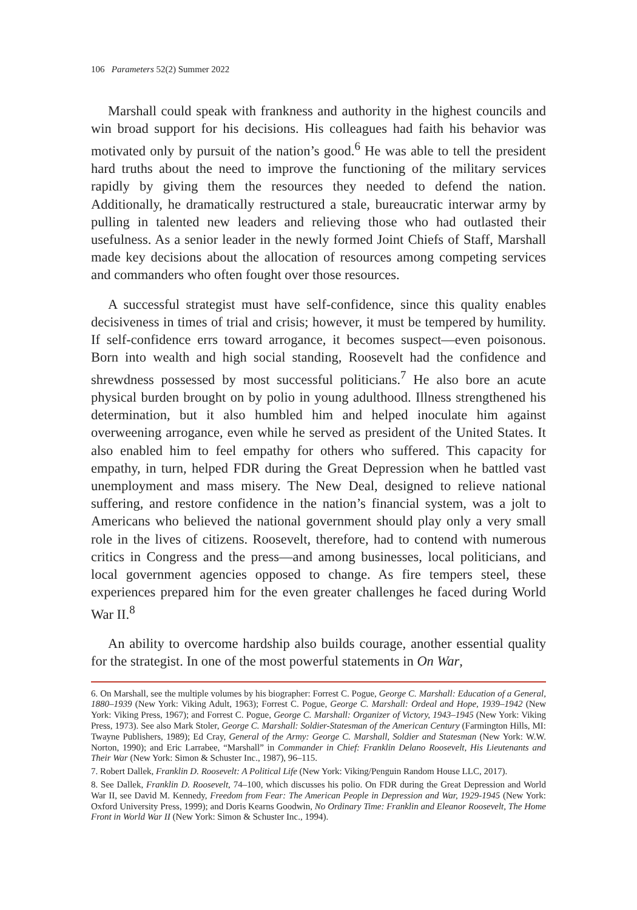106 Parameters 52(2) Summer 2022
Marshall could speak with frankness and authority in the highest councils and win broad support for his decisions. His colleagues had faith his behavior was motivated only by pursuit of the nation’s good.<sup>6</sup> He was able to tell the president hard truths about the need to improve the functioning of the military services rapidly by giving them the resources they needed to defend the nation. Additionally, he dramatically restructured a stale, bureaucratic interwar army by pulling in talented new leaders and relieving those who had outlasted their usefulness. As a senior leader in the newly formed Joint Chiefs of Staff, Marshall made key decisions about the allocation of resources among competing services and commanders who often fought over those resources.
A successful strategist must have self-confidence, since this quality enables decisiveness in times of trial and crisis; however, it must be tempered by humility. If self-confidence errs toward arrogance, it becomes suspect—even poisonous. Born into wealth and high social standing, Roosevelt had the confidence and shrewdness possessed by most successful politicians.<sup>7</sup> He also bore an acute physical burden brought on by polio in young adulthood. Illness strengthened his determination, but it also humbled him and helped inoculate him against overweening arrogance, even while he served as president of the United States. It also enabled him to feel empathy for others who suffered. This capacity for empathy, in turn, helped FDR during the Great Depression when he battled vast unemployment and mass misery. The New Deal, designed to relieve national suffering, and restore confidence in the nation’s financial system, was a jolt to Americans who believed the national government should play only a very small role in the lives of citizens. Roosevelt, therefore, had to contend with numerous critics in Congress and the press—and among businesses, local politicians, and local government agencies opposed to change. As fire tempers steel, these experiences prepared him for the even greater challenges he faced during World War II.<sup>8</sup>
An ability to overcome hardship also builds courage, another essential quality for the strategist. In one of the most powerful statements in On War,
6. On Marshall, see the multiple volumes by his biographer: Forrest C. Pogue, George C. Marshall: Education of a General, 1880–1939 (New York: Viking Adult, 1963); Forrest C. Pogue, George C. Marshall: Ordeal and Hope, 1939–1942 (New York: Viking Press, 1967); and Forrest C. Pogue, George C. Marshall: Organizer of Victory, 1943–1945 (New York: Viking Press, 1973). See also Mark Stoler, George C. Marshall: Soldier-Statesman of the American Century (Farmington Hills, MI: Twayne Publishers, 1989); Ed Cray, General of the Army: George C. Marshall, Soldier and Statesman (New York: W.W. Norton, 1990); and Eric Larrabee, “Marshall” in Commander in Chief: Franklin Delano Roosevelt, His Lieutenants and Their War (New York: Simon & Schuster Inc., 1987), 96–115.
7. Robert Dallek, Franklin D. Roosevelt: A Political Life (New York: Viking/Penguin Random House LLC, 2017).
8. See Dallek, Franklin D. Roosevelt, 74–100, which discusses his polio. On FDR during the Great Depression and World War II, see David M. Kennedy, Freedom from Fear: The American People in Depression and War, 1929-1945 (New York: Oxford University Press, 1999); and Doris Kearns Goodwin, No Ordinary Time: Franklin and Eleanor Roosevelt, The Home Front in World War II (New York: Simon & Schuster Inc., 1994).